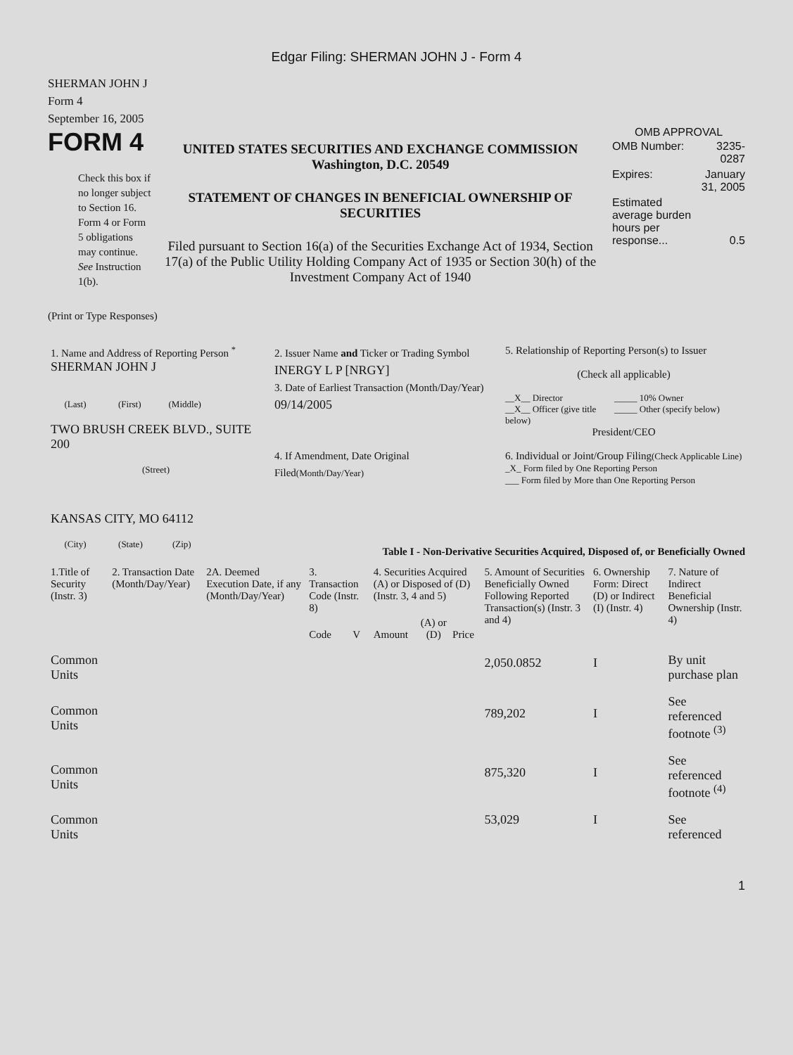Edgar Filing: SHERMAN JOHN J - Form 4
SHERMAN JOHN J
Form 4
September 16, 2005
FORM 4
Check this box if no longer subject to Section 16. Form 4 or Form 5 obligations may continue. See Instruction 1(b).
UNITED STATES SECURITIES AND EXCHANGE COMMISSION
Washington, D.C. 20549
STATEMENT OF CHANGES IN BENEFICIAL OWNERSHIP OF SECURITIES
Filed pursuant to Section 16(a) of the Securities Exchange Act of 1934, Section 17(a) of the Public Utility Holding Company Act of 1935 or Section 30(h) of the Investment Company Act of 1940
OMB APPROVAL
| OMB Number: | 3235-0287 |
| Expires: | January 31, 2005 |
| Estimated average burden hours per response... | 0.5 |
(Print or Type Responses)
| 1. Name and Address of Reporting Person <sup>*</sup> SHERMAN JOHN J (Last) (First) (Middle) TWO BRUSH CREEK BLVD., SUITE 200 (Street) KANSAS CITY, MO 64112 (City) (State) (Zip) | 2. Issuer Name and Ticker or Trading Symbol INERGY L P [NRGY] 3. Date of Earliest Transaction (Month/Day/Year) 09/14/2005 4. If Amendment, Date Original Filed (Month/Day/Year) | 5. Relationship of Reporting Person(s) to Issuer (Check all applicable) __X__ Director __X__ Officer (give title below) _____ 10% Owner _____ Other (specify below) President/CEO 6. Individual or Joint/Group Filing (Check Applicable Line) _X_ Form filed by One Reporting Person ___ Form filed by More than One Reporting Person |
Table I - Non-Derivative Securities Acquired, Disposed of, or Beneficially Owned
| 1.Title of Security (Instr. 3) | 2. Transaction Date (Month/Day/Year) | 2A. Deemed Execution Date, if any (Month/Day/Year) | 3. Transaction Code (Instr. 8) | | 4. Securities Acquired (A) or Disposed of (D) (Instr. 3, 4 and 5) | | | 5. Amount of Securities Beneficially Owned Following Reported Transaction(s) (Instr. 3 and 4) | 6. Ownership Form: Direct (D) or Indirect (I) (Instr. 4) | 7. Nature of Indirect Beneficial Ownership (Instr. 4) |
| --- | --- | --- | --- | --- | --- | --- | --- | --- | --- | --- |
| | | | Code | V | Amount | (A) or (D) | Price | | | |
| Common Units | | | | | | | | 2,050.0852 | I | By unit purchase plan |
| Common Units | | | | | | | | 789,202 | I | See referenced footnote <sup>(3)</sup> |
| Common Units | | | | | | | | 875,320 | I | See referenced footnote <sup>(4)</sup> |
| Common Units | | | | | | | | 53,029 | I | See referenced |
1